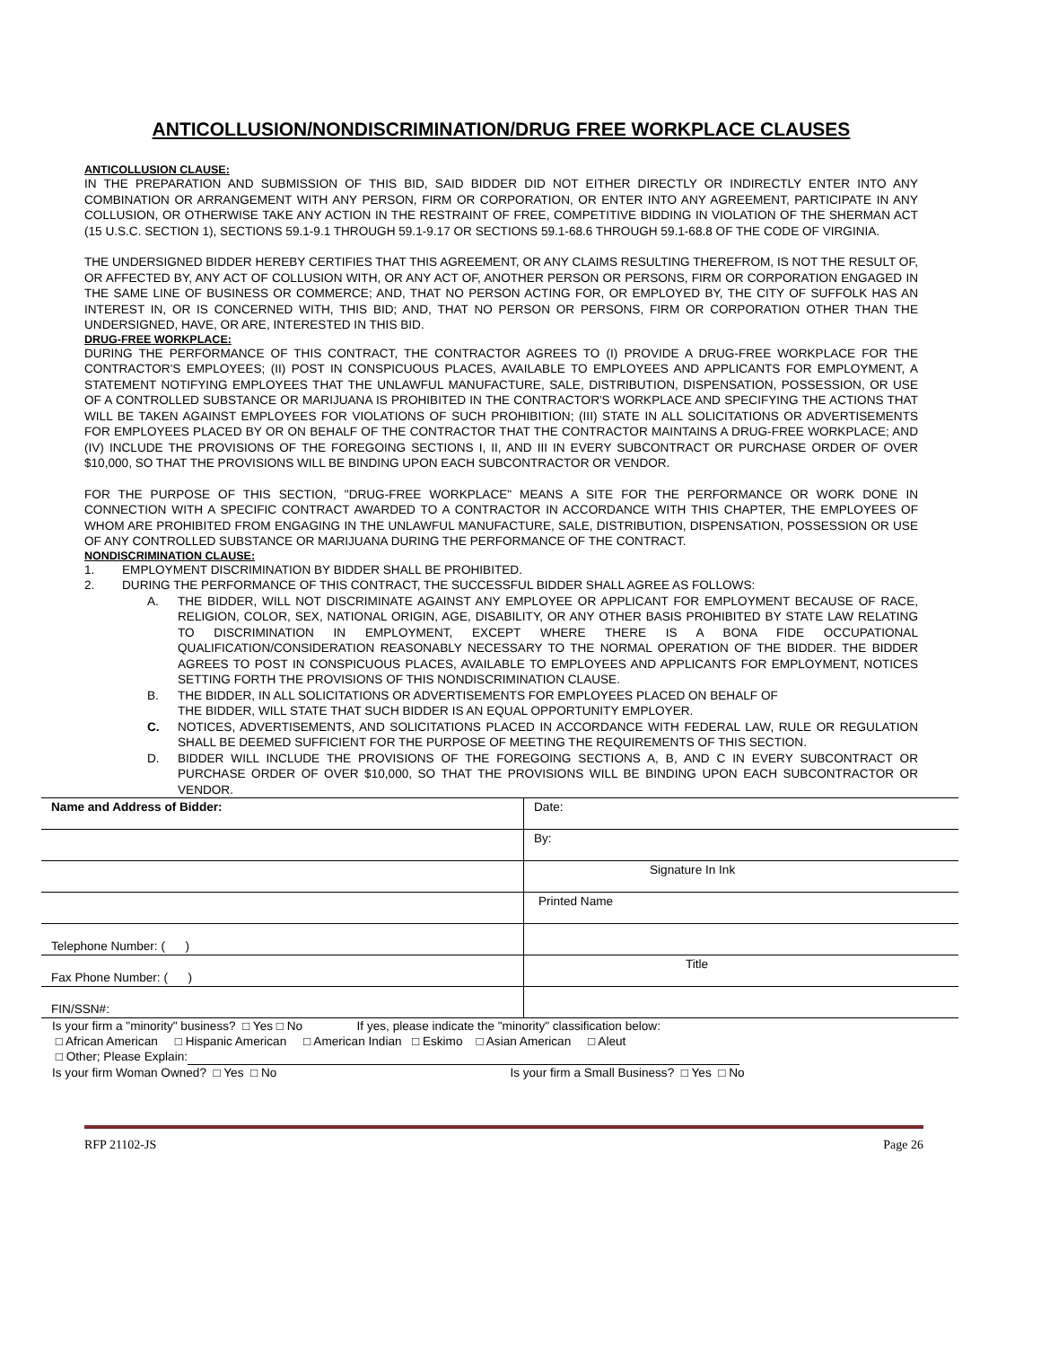ANTICOLLUSION/NONDISCRIMINATION/DRUG FREE WORKPLACE CLAUSES
ANTICOLLUSION CLAUSE:
IN THE PREPARATION AND SUBMISSION OF THIS BID, SAID BIDDER DID NOT EITHER DIRECTLY OR INDIRECTLY ENTER INTO ANY COMBINATION OR ARRANGEMENT WITH ANY PERSON, FIRM OR CORPORATION, OR ENTER INTO ANY AGREEMENT, PARTICIPATE IN ANY COLLUSION, OR OTHERWISE TAKE ANY ACTION IN THE RESTRAINT OF FREE, COMPETITIVE BIDDING IN VIOLATION OF THE SHERMAN ACT (15 U.S.C. SECTION 1), SECTIONS 59.1-9.1 THROUGH 59.1-9.17 OR SECTIONS 59.1-68.6 THROUGH 59.1-68.8 OF THE CODE OF VIRGINIA.
THE UNDERSIGNED BIDDER HEREBY CERTIFIES THAT THIS AGREEMENT, OR ANY CLAIMS RESULTING THEREFROM, IS NOT THE RESULT OF, OR AFFECTED BY, ANY ACT OF COLLUSION WITH, OR ANY ACT OF, ANOTHER PERSON OR PERSONS, FIRM OR CORPORATION ENGAGED IN THE SAME LINE OF BUSINESS OR COMMERCE; AND, THAT NO PERSON ACTING FOR, OR EMPLOYED BY, THE CITY OF SUFFOLK HAS AN INTEREST IN, OR IS CONCERNED WITH, THIS BID; AND, THAT NO PERSON OR PERSONS, FIRM OR CORPORATION OTHER THAN THE UNDERSIGNED, HAVE, OR ARE, INTERESTED IN THIS BID.
DRUG-FREE WORKPLACE:
DURING THE PERFORMANCE OF THIS CONTRACT, THE CONTRACTOR AGREES TO (I) PROVIDE A DRUG-FREE WORKPLACE FOR THE CONTRACTOR'S EMPLOYEES; (II) POST IN CONSPICUOUS PLACES, AVAILABLE TO EMPLOYEES AND APPLICANTS FOR EMPLOYMENT, A STATEMENT NOTIFYING EMPLOYEES THAT THE UNLAWFUL MANUFACTURE, SALE, DISTRIBUTION, DISPENSATION, POSSESSION, OR USE OF A CONTROLLED SUBSTANCE OR MARIJUANA IS PROHIBITED IN THE CONTRACTOR'S WORKPLACE AND SPECIFYING THE ACTIONS THAT WILL BE TAKEN AGAINST EMPLOYEES FOR VIOLATIONS OF SUCH PROHIBITION; (III) STATE IN ALL SOLICITATIONS OR ADVERTISEMENTS FOR EMPLOYEES PLACED BY OR ON BEHALF OF THE CONTRACTOR THAT THE CONTRACTOR MAINTAINS A DRUG-FREE WORKPLACE; AND (IV) INCLUDE THE PROVISIONS OF THE FOREGOING SECTIONS I, II, AND III IN EVERY SUBCONTRACT OR PURCHASE ORDER OF OVER $10,000, SO THAT THE PROVISIONS WILL BE BINDING UPON EACH SUBCONTRACTOR OR VENDOR.
FOR THE PURPOSE OF THIS SECTION, "DRUG-FREE WORKPLACE" MEANS A SITE FOR THE PERFORMANCE OR WORK DONE IN CONNECTION WITH A SPECIFIC CONTRACT AWARDED TO A CONTRACTOR IN ACCORDANCE WITH THIS CHAPTER, THE EMPLOYEES OF WHOM ARE PROHIBITED FROM ENGAGING IN THE UNLAWFUL MANUFACTURE, SALE, DISTRIBUTION, DISPENSATION, POSSESSION OR USE OF ANY CONTROLLED SUBSTANCE OR MARIJUANA DURING THE PERFORMANCE OF THE CONTRACT.
NONDISCRIMINATION CLAUSE:
1. EMPLOYMENT DISCRIMINATION BY BIDDER SHALL BE PROHIBITED.
2. DURING THE PERFORMANCE OF THIS CONTRACT, THE SUCCESSFUL BIDDER SHALL AGREE AS FOLLOWS:
A.
THE BIDDER, WILL NOT DISCRIMINATE AGAINST ANY EMPLOYEE OR APPLICANT FOR EMPLOYMENT BECAUSE OF RACE, RELIGION, COLOR, SEX, NATIONAL ORIGIN, AGE, DISABILITY, OR ANY OTHER BASIS PROHIBITED BY STATE LAW RELATING TO DISCRIMINATION IN EMPLOYMENT, EXCEPT WHERE THERE IS A BONA FIDE OCCUPATIONAL QUALIFICATION/CONSIDERATION REASONABLY NECESSARY TO THE NORMAL OPERATION OF THE BIDDER. THE BIDDER AGREES TO POST IN CONSPICUOUS PLACES, AVAILABLE TO EMPLOYEES AND APPLICANTS FOR EMPLOYMENT, NOTICES SETTING FORTH THE PROVISIONS OF THIS NONDISCRIMINATION CLAUSE.
B.
THE BIDDER, IN ALL SOLICITATIONS OR ADVERTISEMENTS FOR EMPLOYEES PLACED ON BEHALF OF
THE BIDDER, WILL STATE THAT SUCH BIDDER IS AN EQUAL OPPORTUNITY EMPLOYER.
C.
NOTICES, ADVERTISEMENTS, AND SOLICITATIONS PLACED IN ACCORDANCE WITH FEDERAL LAW, RULE OR REGULATION SHALL BE DEEMED SUFFICIENT FOR THE PURPOSE OF MEETING THE REQUIREMENTS OF THIS SECTION.
D.
BIDDER WILL INCLUDE THE PROVISIONS OF THE FOREGOING SECTIONS A, B, AND C IN EVERY SUBCONTRACT OR PURCHASE ORDER OF OVER $10,000, SO THAT THE PROVISIONS WILL BE BINDING UPON EACH SUBCONTRACTOR OR VENDOR.
| Name and Address of Bidder: | Date: |
| | By: |
| | Signature In Ink |
| | Printed Name |
| Telephone Number: ( ) | |
| Fax Phone Number: ( ) | Title |
| FIN/SSN#: | |
Is your firm a "minority" business? □ Yes □ No If yes, please indicate the "minority" classification below:
□ African American □ Hispanic American □ American Indian □ Eskimo □ Asian American □ Aleut
□ Other; Please Explain:
Is your firm Woman Owned? □ Yes □ No Is your firm a Small Business? □ Yes □ No
RFP 21102-JS Page 26